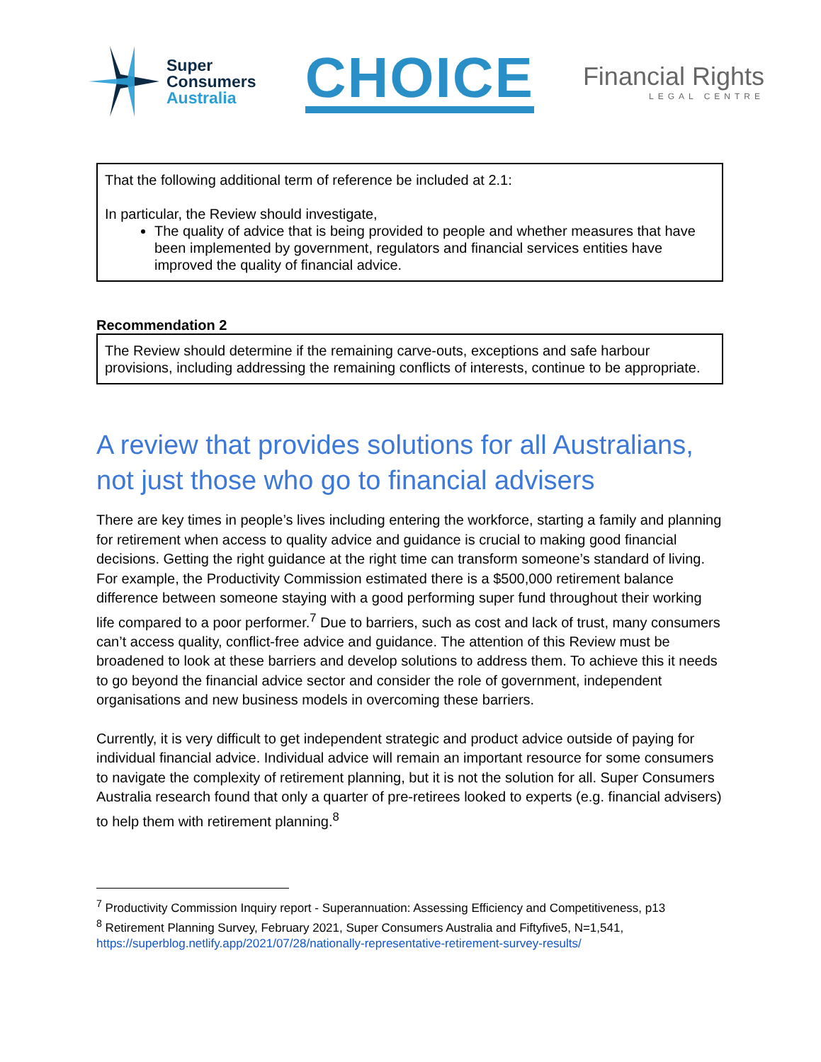Super
Consumers
Australia
CHOICE
Financial Rights
LEGAL CENTRE
That the following additional term of reference be included at 2.1:
In particular, the Review should investigate,
The quality of advice that is being provided to people and whether measures that have been implemented by government, regulators and financial services entities have improved the quality of financial advice.
Recommendation 2
The Review should determine if the remaining carve-outs, exceptions and safe harbour provisions, including addressing the remaining conflicts of interests, continue to be appropriate.
A review that provides solutions for all Australians, not just those who go to financial advisers
There are key times in people’s lives including entering the workforce, starting a family and planning for retirement when access to quality advice and guidance is crucial to making good financial decisions. Getting the right guidance at the right time can transform someone’s standard of living. For example, the Productivity Commission estimated there is a $500,000 retirement balance difference between someone staying with a good performing super fund throughout their working life compared to a poor performer.<sup>7</sup> Due to barriers, such as cost and lack of trust, many consumers can’t access quality, conflict-free advice and guidance. The attention of this Review must be broadened to look at these barriers and develop solutions to address them. To achieve this it needs to go beyond the financial advice sector and consider the role of government, independent organisations and new business models in overcoming these barriers.
Currently, it is very difficult to get independent strategic and product advice outside of paying for individual financial advice. Individual advice will remain an important resource for some consumers to navigate the complexity of retirement planning, but it is not the solution for all. Super Consumers Australia research found that only a quarter of pre-retirees looked to experts (e.g. financial advisers) to help them with retirement planning.<sup>8</sup>
<sup>7</sup> Productivity Commission Inquiry report - Superannuation: Assessing Efficiency and Competitiveness, p13
<sup>8</sup> Retirement Planning Survey, February 2021, Super Consumers Australia and Fiftyfive5, N=1,541, https://superblog.netlify.app/2021/07/28/nationally-representative-retirement-survey-results/